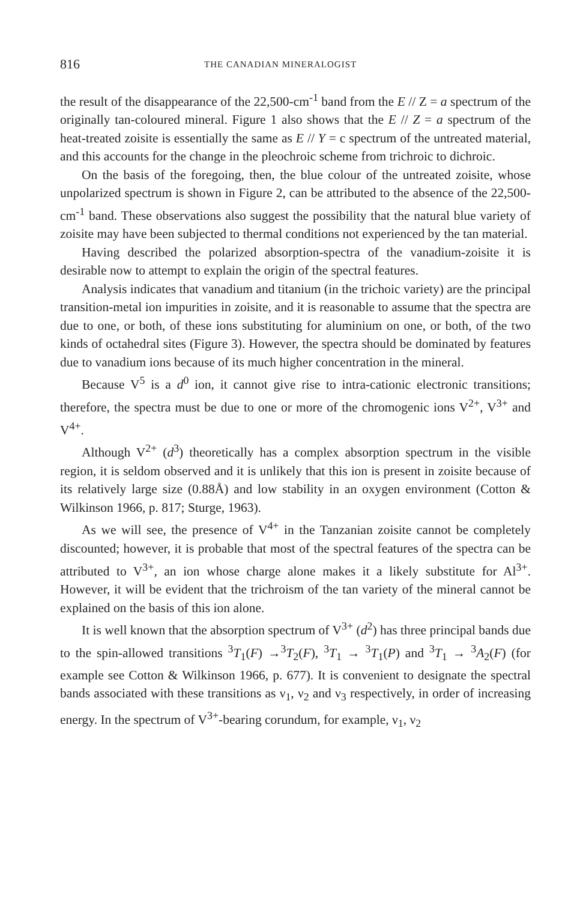816 THE CANADIAN MINERALOGIST
the result of the disappearance of the 22,500-cm<sup>-1</sup> band from the E // Z = a spectrum of the originally tan-coloured mineral. Figure 1 also shows that the E // Z = a spectrum of the heat-treated zoisite is essentially the same as E // Y = c spectrum of the untreated material, and this accounts for the change in the pleochroic scheme from trichroic to dichroic.
On the basis of the foregoing, then, the blue colour of the untreated zoisite, whose unpolarized spectrum is shown in Figure 2, can be attributed to the absence of the 22,500-cm<sup>-1</sup> band. These observations also suggest the possibility that the natural blue variety of zoisite may have been subjected to thermal conditions not experienced by the tan material.
Having described the polarized absorption-spectra of the vanadium-zoisite it is desirable now to attempt to explain the origin of the spectral features.
Analysis indicates that vanadium and titanium (in the trichoic variety) are the principal transition-metal ion impurities in zoisite, and it is reasonable to assume that the spectra are due to one, or both, of these ions substituting for aluminium on one, or both, of the two kinds of octahedral sites (Figure 3). However, the spectra should be dominated by features due to vanadium ions because of its much higher concentration in the mineral.
Because V<sup>5</sup> is a d<sup>0</sup> ion, it cannot give rise to intra-cationic electronic transitions; therefore, the spectra must be due to one or more of the chromogenic ions V<sup>2+</sup>, V<sup>3+</sup> and V<sup>4+</sup>.
Although V<sup>2+</sup> (d<sup>3</sup>) theoretically has a complex absorption spectrum in the visible region, it is seldom observed and it is unlikely that this ion is present in zoisite because of its relatively large size (0.88Å) and low stability in an oxygen environment (Cotton & Wilkinson 1966, p. 817; Sturge, 1963).
As we will see, the presence of V<sup>4+</sup> in the Tanzanian zoisite cannot be completely discounted; however, it is probable that most of the spectral features of the spectra can be attributed to V<sup>3+</sup>, an ion whose charge alone makes it a likely substitute for Al<sup>3+</sup>. However, it will be evident that the trichroism of the tan variety of the mineral cannot be explained on the basis of this ion alone.
It is well known that the absorption spectrum of V<sup>3+</sup> (d<sup>2</sup>) has three principal bands due to the spin-allowed transitions <sup>3</sup>T<sub>1</sub>(F) →<sup>3</sup>T<sub>2</sub>(F), <sup>3</sup>T<sub>1</sub> → <sup>3</sup>T<sub>1</sub>(P) and <sup>3</sup>T<sub>1</sub> → <sup>3</sup>A<sub>2</sub>(F) (for example see Cotton & Wilkinson 1966, p. 677). It is convenient to designate the spectral bands associated with these transitions as ν<sub>1</sub>, ν<sub>2</sub> and ν<sub>3</sub> respectively, in order of increasing energy. In the spectrum of V<sup>3+</sup>-bearing corundum, for example, ν<sub>1</sub>, ν<sub>2</sub>